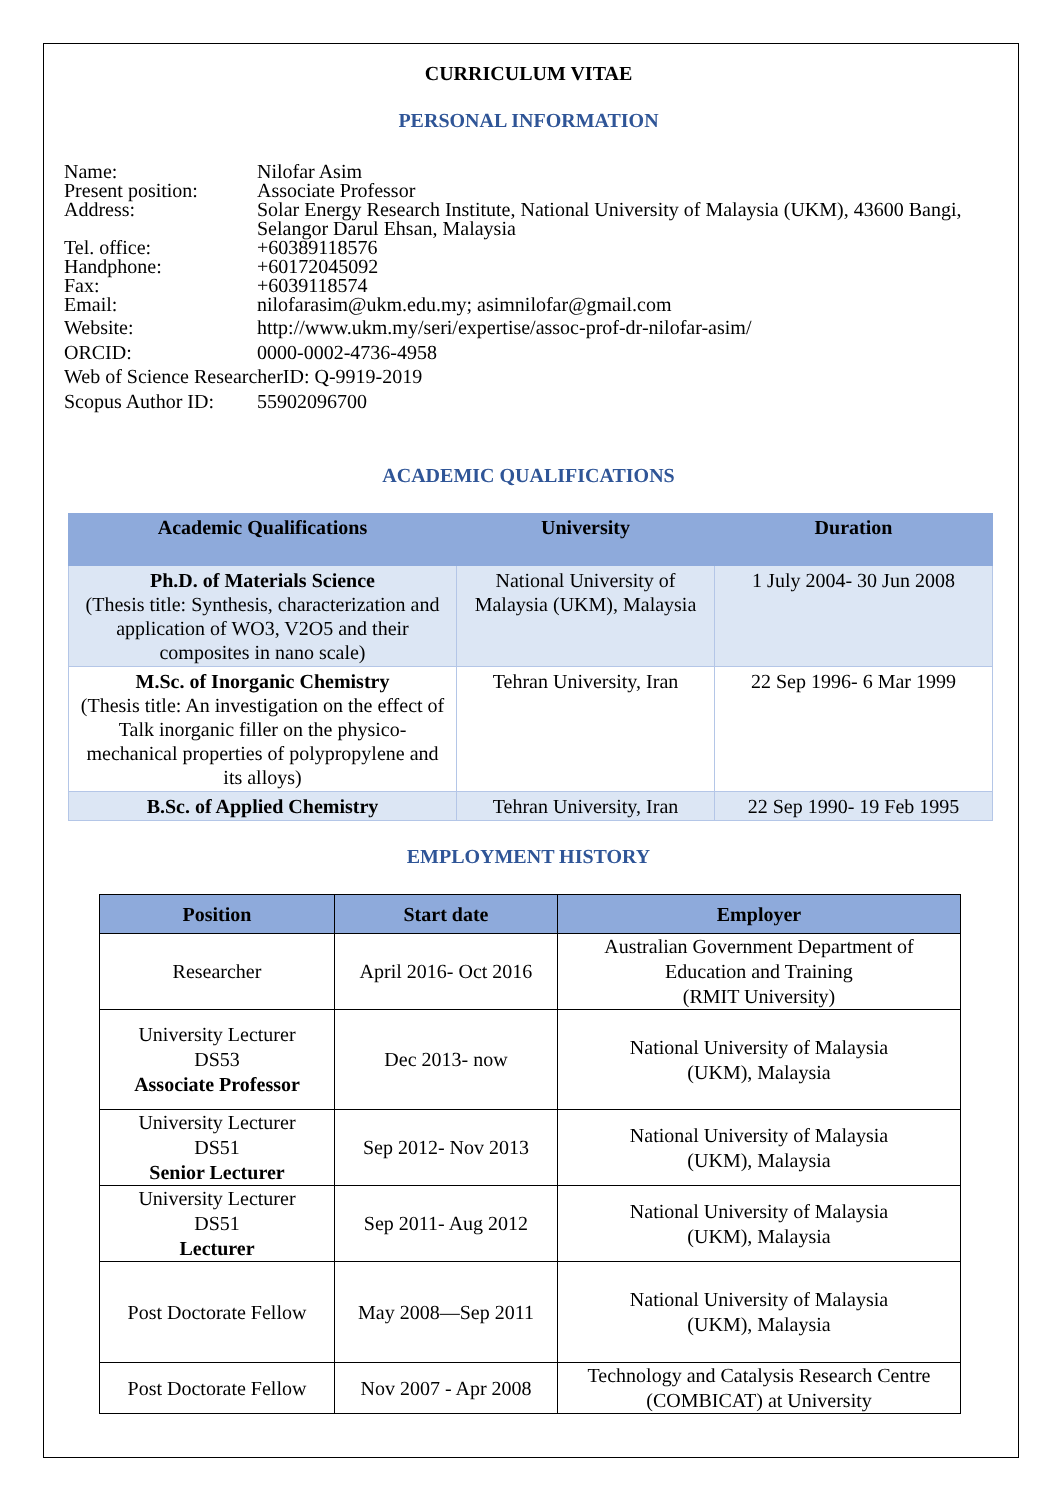CURRICULUM VITAE
PERSONAL INFORMATION
Name: Nilofar Asim
Present position: Associate Professor
Address: Solar Energy Research Institute, National University of Malaysia (UKM), 43600 Bangi, Selangor Darul Ehsan, Malaysia
Tel. office: +60389118576
Handphone: +60172045092
Fax: +6039118574
Email: nilofarasim@ukm.edu.my; asimnilofar@gmail.com
Website: http://www.ukm.my/seri/expertise/assoc-prof-dr-nilofar-asim/
ORCID: 0000-0002-4736-4958
Web of Science ResearcherID: Q-9919-2019
Scopus Author ID: 55902096700
ACADEMIC QUALIFICATIONS
| Academic Qualifications | University | Duration |
| --- | --- | --- |
| Ph.D. of Materials Science (Thesis title: Synthesis, characterization and application of WO3, V2O5 and their composites in nano scale) | National University of Malaysia (UKM), Malaysia | 1 July 2004- 30 Jun 2008 |
| M.Sc. of Inorganic Chemistry (Thesis title: An investigation on the effect of Talk inorganic filler on the physico-mechanical properties of polypropylene and its alloys) | Tehran University, Iran | 22 Sep 1996- 6 Mar 1999 |
| B.Sc. of Applied Chemistry | Tehran University, Iran | 22 Sep 1990- 19 Feb 1995 |
EMPLOYMENT HISTORY
| Position | Start date | Employer |
| --- | --- | --- |
| Researcher | April 2016- Oct 2016 | Australian Government Department of Education and Training (RMIT University) |
| University Lecturer DS53 Associate Professor | Dec 2013- now | National University of Malaysia (UKM), Malaysia |
| University Lecturer DS51 Senior Lecturer | Sep 2012- Nov 2013 | National University of Malaysia (UKM), Malaysia |
| University Lecturer DS51 Lecturer | Sep 2011- Aug 2012 | National University of Malaysia (UKM), Malaysia |
| Post Doctorate Fellow | May 2008—Sep 2011 | National University of Malaysia (UKM), Malaysia |
| Post Doctorate Fellow | Nov 2007 - Apr 2008 | Technology and Catalysis Research Centre (COMBICAT) at University |